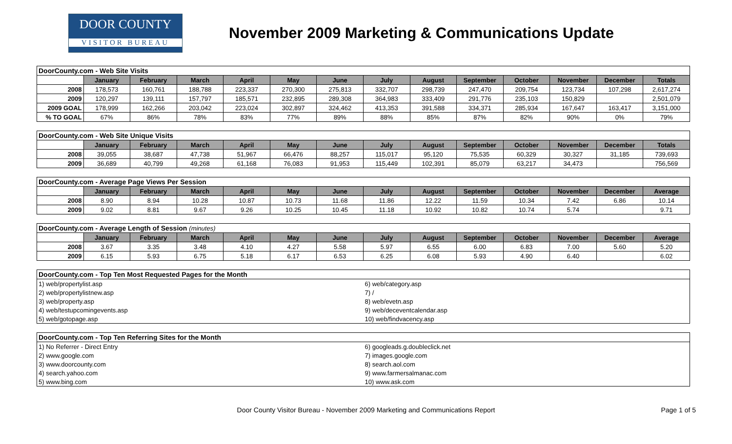DOOR COUNTY
VISITOR BUREAU
November 2009 Marketing & Communications Update
| DoorCounty.com - Web Site Visits | | | | | | | | | | | | | |
| | January | February | March | April | May | June | July | August | September | October | November | December | Totals |
| 2008 | 178,573 | 160,761 | 188,788 | 223,337 | 270,300 | 275,813 | 332,707 | 298,739 | 247,470 | 209,754 | 123,734 | 107,298 | 2,617,274 |
| 2009 | 120,297 | 139,111 | 157,797 | 185,571 | 232,895 | 289,308 | 364,983 | 333,409 | 291,776 | 235,103 | 150,829 | | 2,501,079 |
| 2009 GOAL | 178,999 | 162,266 | 203,042 | 223,024 | 302,897 | 324,462 | 413,353 | 391,588 | 334,371 | 285,934 | 167,647 | 163,417 | 3,151,000 |
| % TO GOAL | 67% | 86% | 78% | 83% | 77% | 89% | 88% | 85% | 87% | 82% | 90% | 0% | 79% |
| DoorCounty.com - Web Site Unique Visits | | | | | | | | | | | | | |
| | January | February | March | April | May | June | July | August | September | October | November | December | Totals |
| 2008 | 39,055 | 38,687 | 47,738 | 51,967 | 66,476 | 88,257 | 115,017 | 95,120 | 75,535 | 60,329 | 30,327 | 31,185 | 739,693 |
| 2009 | 36,689 | 40,799 | 49,268 | 61,168 | 76,083 | 91,953 | 115,449 | 102,391 | 85,079 | 63,217 | 34,473 | | 756,569 |
| DoorCounty.com - Average Page Views Per Session | | | | | | | | | | | | | |
| | January | February | March | April | May | June | July | August | September | October | November | December | Average |
| 2008 | 8.90 | 8.94 | 10.28 | 10.87 | 10.73 | 11.68 | 11.86 | 12.22 | 11.59 | 10.34 | 7.42 | 6.86 | 10.14 |
| 2009 | 9.02 | 8.81 | 9.67 | 9.26 | 10.25 | 10.45 | 11.18 | 10.92 | 10.82 | 10.74 | 5.74 | | 9.71 |
| DoorCounty.com - Average Length of Session (minutes) | | | | | | | | | | | | | |
| | January | February | March | April | May | June | July | August | September | October | November | December | Average |
| 2008 | 3.67 | 3.35 | 3.48 | 4.10 | 4.27 | 5.58 | 5.97 | 6.55 | 6.00 | 6.83 | 7.00 | 5.60 | 5.20 |
| 2009 | 6.15 | 5.93 | 6.75 | 5.18 | 6.17 | 6.53 | 6.25 | 6.08 | 5.93 | 4.90 | 6.40 | | 6.02 |
| DoorCounty.com - Top Ten Most Requested Pages for the Month | |
| 1) web/propertylist.asp | 6) web/category.asp |
| 2) web/propertylistnew.asp | 7) / |
| 3) web/property.asp | 8) web/evetn.asp |
| 4) web/testupcomingevents.asp | 9) web/deceventcalendar.asp |
| 5) web/gotopage.asp | 10) web/findvacency.asp |
| DoorCounty.com - Top Ten Referring Sites for the Month | |
| 1) No Referrer - Direct Entry | 6) googleads.g.doubleclick.net |
| 2) www.google.com | 7) images.google.com |
| 3) www.doorcounty.com | 8) search.aol.com |
| 4) search.yahoo.com | 9) www.farmersalmanac.com |
| 5) www.bing.com | 10) www.ask.com |
Door County Visitor Bureau - November 2009 Marketing and Communications Report Page 1 of 5